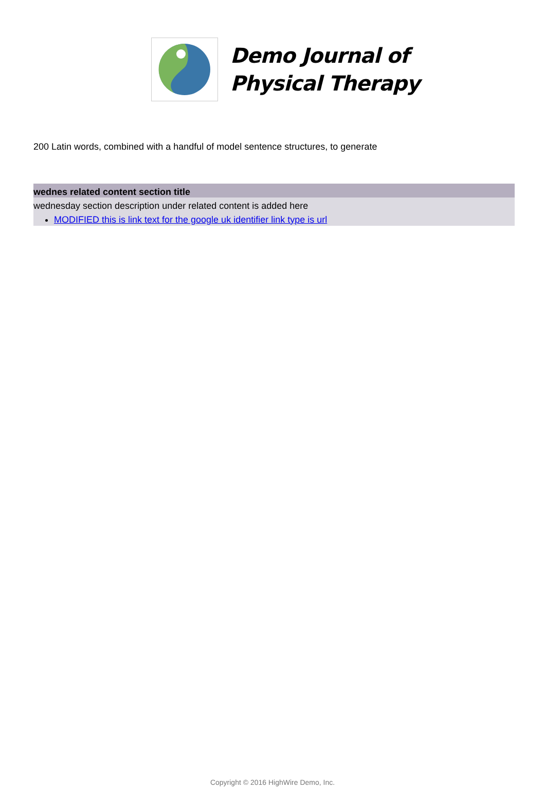Demo Journal of
Physical Therapy
200 Latin words, combined with a handful of model sentence structures, to generate
wednes related content section title
wednesday section description under related content is added here
MODIFIED this is link text for the google uk identifier link type is url
Copyright © 2016 HighWire Demo, Inc.